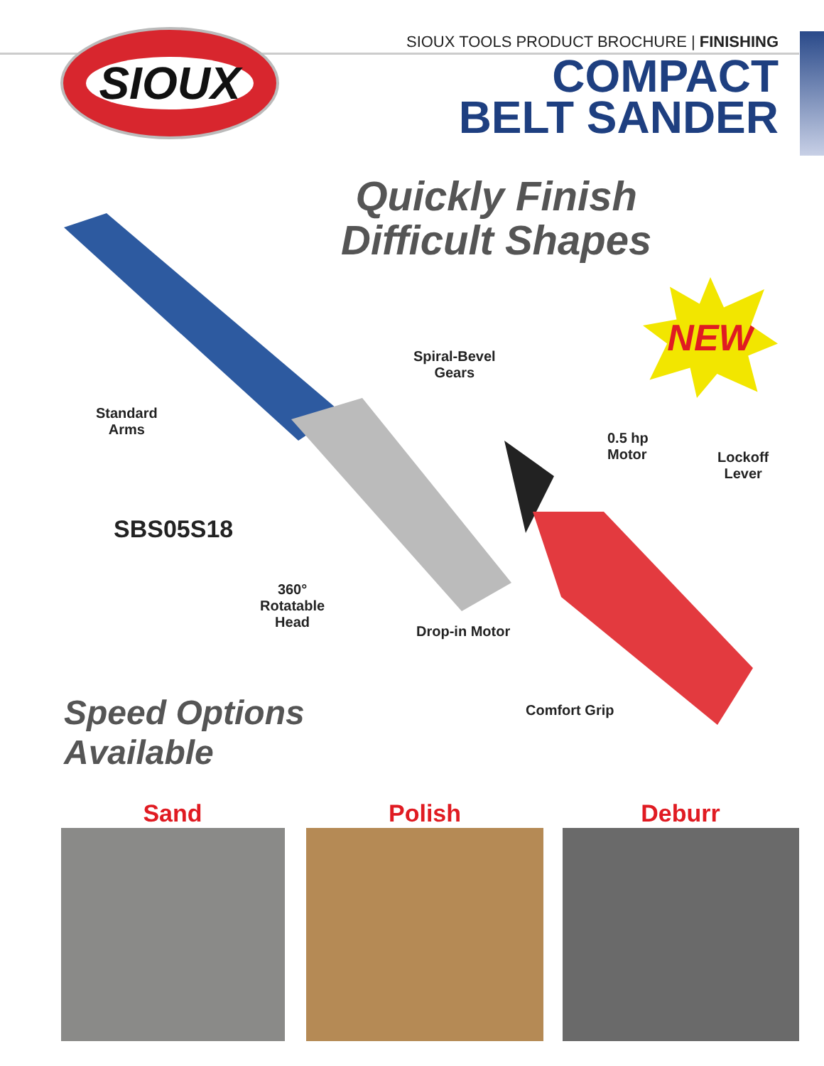SIOUX
SIOUX TOOLS PRODUCT BROCHURE | FINISHING
COMPACT
BELT SANDER
Quickly Finish
Difficult Shapes
NEW
Spiral-Bevel
Gears
Standard
Arms
0.5 hp
Motor
Lockoff
Lever
SBS05S18
360°
Rotatable
Head
Drop-in Motor
Comfort Grip
Speed Options
Available
Sand Polish Deburr